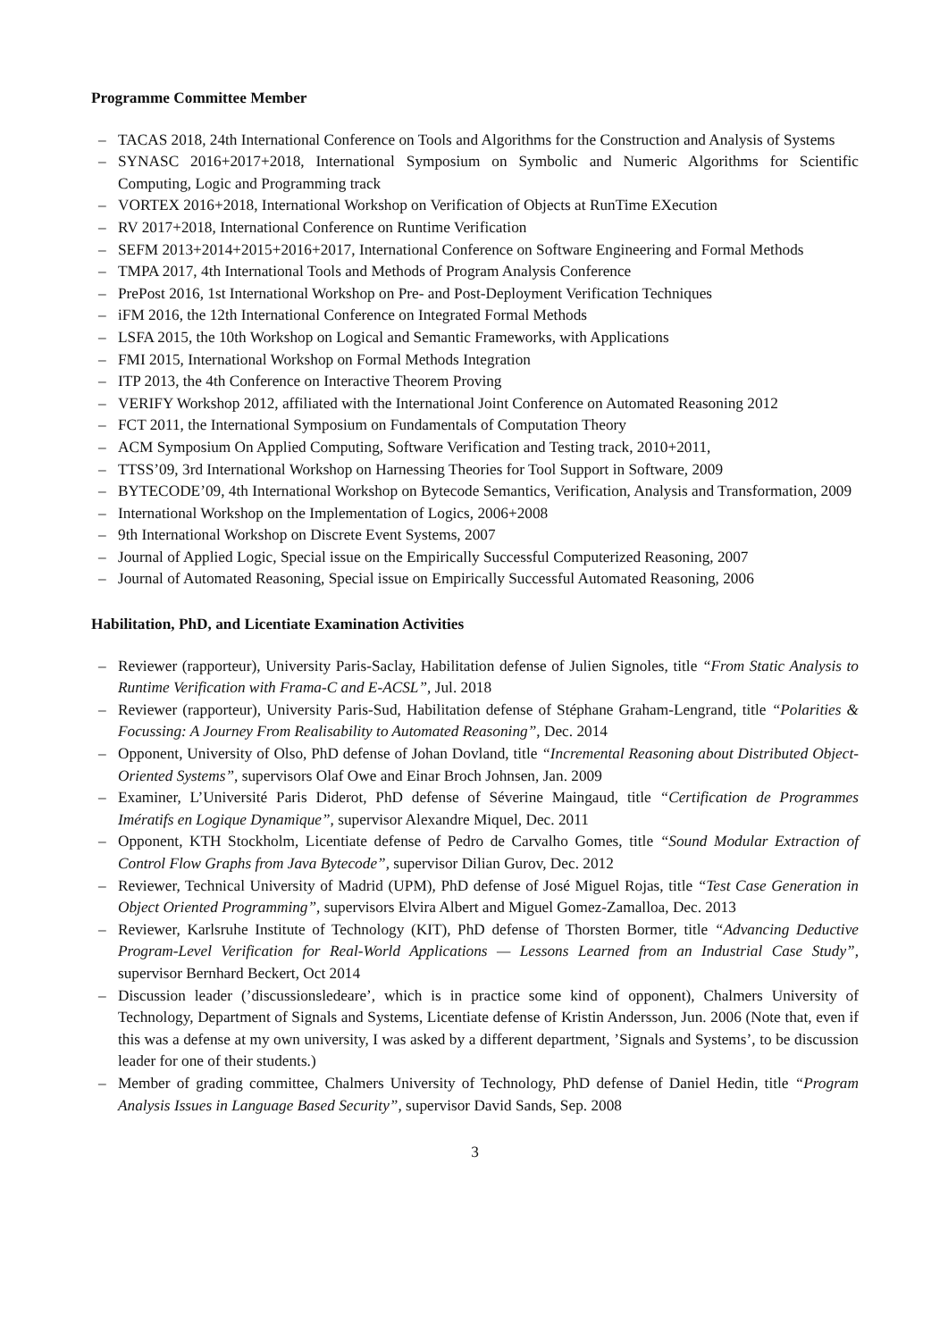Programme Committee Member
– TACAS 2018, 24th International Conference on Tools and Algorithms for the Construction and Analysis of Systems
– SYNASC 2016+2017+2018, International Symposium on Symbolic and Numeric Algorithms for Scientific Computing, Logic and Programming track
– VORTEX 2016+2018, International Workshop on Verification of Objects at RunTime EXecution
– RV 2017+2018, International Conference on Runtime Verification
– SEFM 2013+2014+2015+2016+2017, International Conference on Software Engineering and Formal Methods
– TMPA 2017, 4th International Tools and Methods of Program Analysis Conference
– PrePost 2016, 1st International Workshop on Pre- and Post-Deployment Verification Techniques
– iFM 2016, the 12th International Conference on Integrated Formal Methods
– LSFA 2015, the 10th Workshop on Logical and Semantic Frameworks, with Applications
– FMI 2015, International Workshop on Formal Methods Integration
– ITP 2013, the 4th Conference on Interactive Theorem Proving
– VERIFY Workshop 2012, affiliated with the International Joint Conference on Automated Reasoning 2012
– FCT 2011, the International Symposium on Fundamentals of Computation Theory
– ACM Symposium On Applied Computing, Software Verification and Testing track, 2010+2011,
– TTSS’09, 3rd International Workshop on Harnessing Theories for Tool Support in Software, 2009
– BYTECODE’09, 4th International Workshop on Bytecode Semantics, Verification, Analysis and Transformation, 2009
– International Workshop on the Implementation of Logics, 2006+2008
– 9th International Workshop on Discrete Event Systems, 2007
– Journal of Applied Logic, Special issue on the Empirically Successful Computerized Reasoning, 2007
– Journal of Automated Reasoning, Special issue on Empirically Successful Automated Reasoning, 2006
Habilitation, PhD, and Licentiate Examination Activities
– Reviewer (rapporteur), University Paris-Saclay, Habilitation defense of Julien Signoles, title “From Static Analysis to Runtime Verification with Frama-C and E-ACSL”, Jul. 2018
– Reviewer (rapporteur), University Paris-Sud, Habilitation defense of Stéphane Graham-Lengrand, title “Polarities & Focussing: A Journey From Realisability to Automated Reasoning”, Dec. 2014
– Opponent, University of Olso, PhD defense of Johan Dovland, title “Incremental Reasoning about Distributed Object-Oriented Systems”, supervisors Olaf Owe and Einar Broch Johnsen, Jan. 2009
– Examiner, L’Université Paris Diderot, PhD defense of Séverine Maingaud, title “Certification de Programmes Imératifs en Logique Dynamique”, supervisor Alexandre Miquel, Dec. 2011
– Opponent, KTH Stockholm, Licentiate defense of Pedro de Carvalho Gomes, title “Sound Modular Extraction of Control Flow Graphs from Java Bytecode”, supervisor Dilian Gurov, Dec. 2012
– Reviewer, Technical University of Madrid (UPM), PhD defense of José Miguel Rojas, title “Test Case Generation in Object Oriented Programming”, supervisors Elvira Albert and Miguel Gomez-Zamalloa, Dec. 2013
– Reviewer, Karlsruhe Institute of Technology (KIT), PhD defense of Thorsten Bormer, title “Advancing Deductive Program-Level Verification for Real-World Applications — Lessons Learned from an Industrial Case Study”, supervisor Bernhard Beckert, Oct 2014
– Discussion leader (’discussionsledeare’, which is in practice some kind of opponent), Chalmers University of Technology, Department of Signals and Systems, Licentiate defense of Kristin Andersson, Jun. 2006 (Note that, even if this was a defense at my own university, I was asked by a different department, ’Signals and Systems’, to be discussion leader for one of their students.)
– Member of grading committee, Chalmers University of Technology, PhD defense of Daniel Hedin, title “Program Analysis Issues in Language Based Security”, supervisor David Sands, Sep. 2008
3